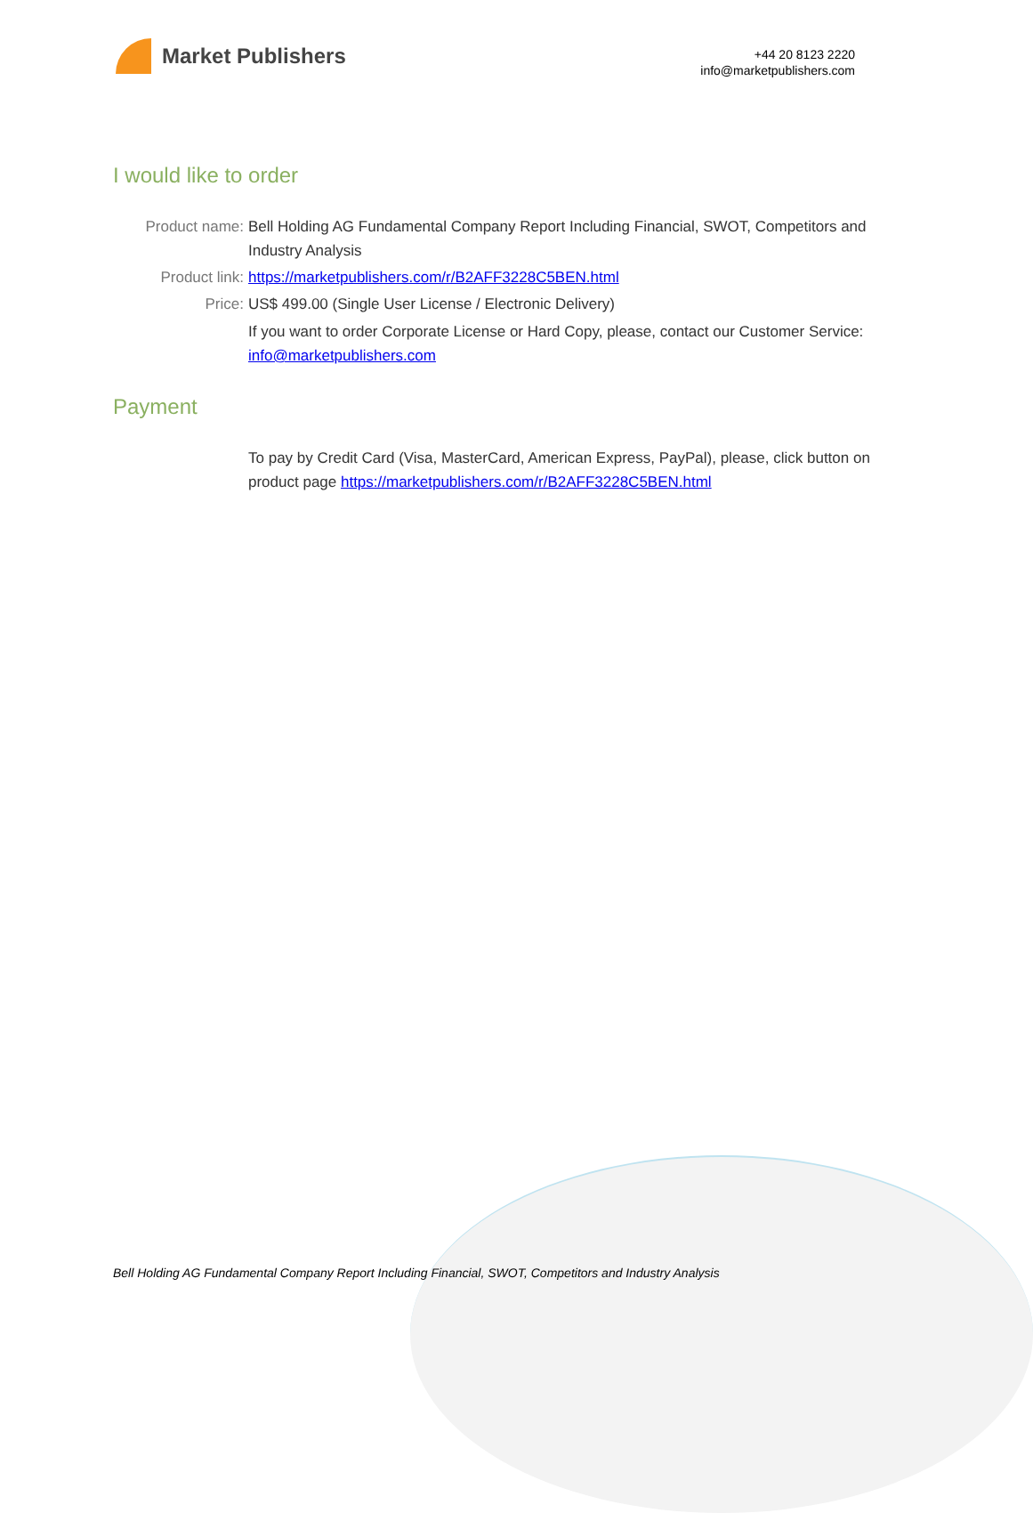Market Publishers
+44 20 8123 2220
info@marketpublishers.com
I would like to order
Product name: Bell Holding AG Fundamental Company Report Including Financial, SWOT, Competitors and Industry Analysis
Product link: https://marketpublishers.com/r/B2AFF3228C5BEN.html
Price: US$ 499.00 (Single User License / Electronic Delivery)
If you want to order Corporate License or Hard Copy, please, contact our Customer Service:
info@marketpublishers.com
Payment
To pay by Credit Card (Visa, MasterCard, American Express, PayPal), please, click button on product page https://marketpublishers.com/r/B2AFF3228C5BEN.html
Bell Holding AG Fundamental Company Report Including Financial, SWOT, Competitors and Industry Analysis